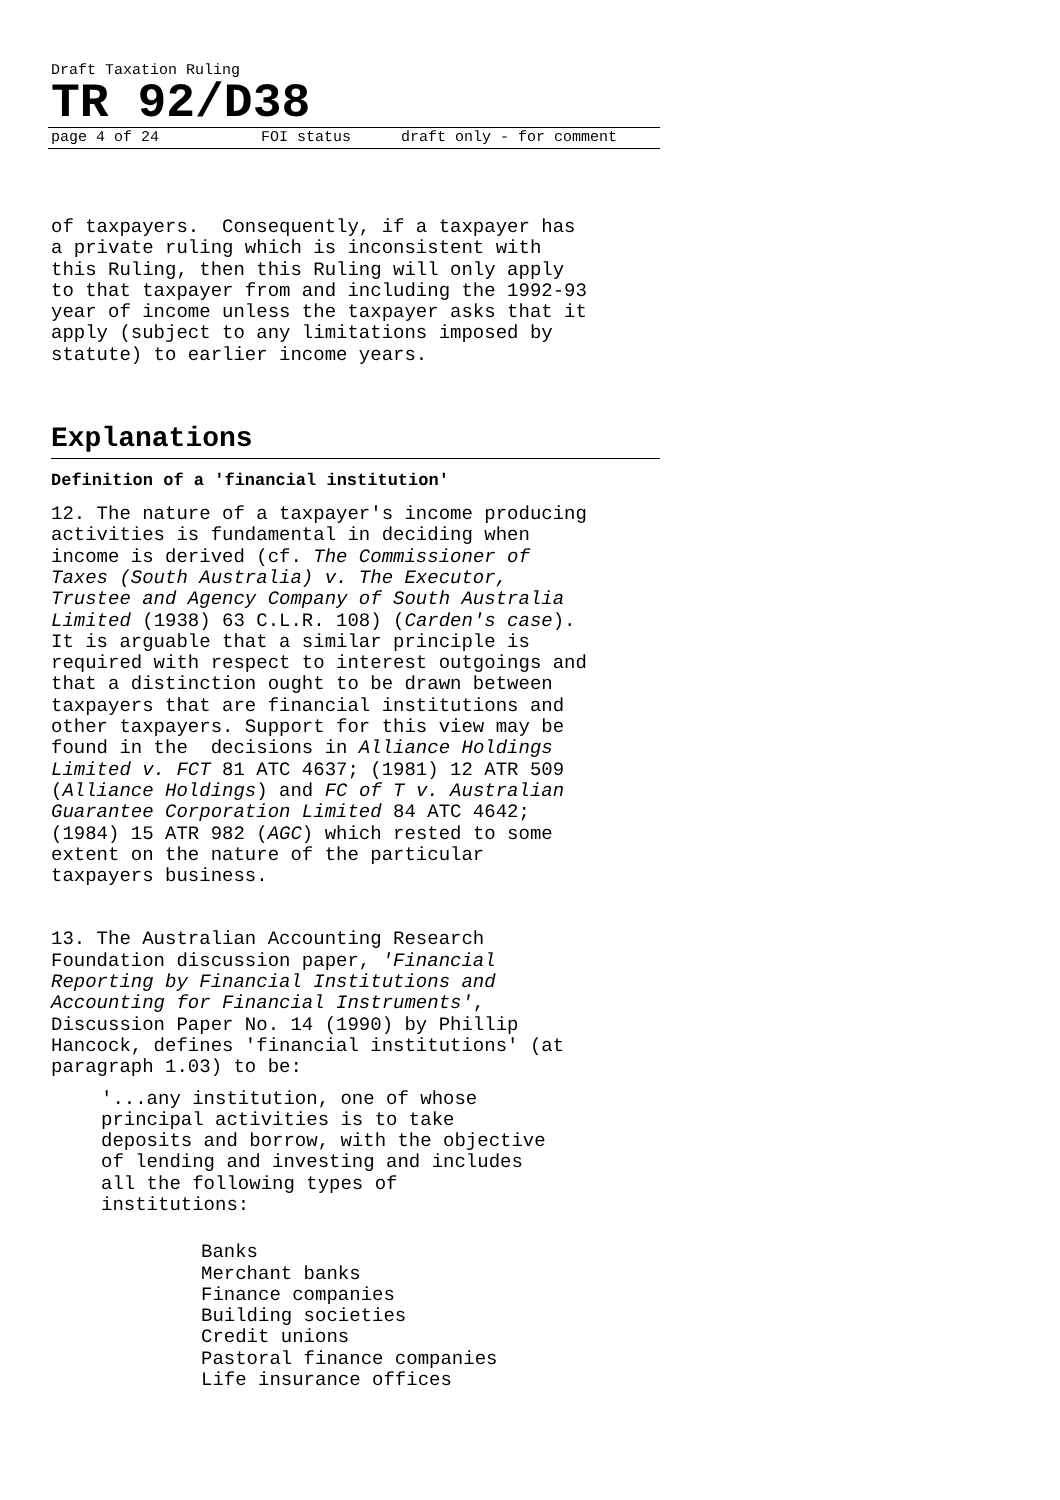Draft Taxation Ruling
TR 92/D38
page 4 of 24 FOI status draft only - for comment
of taxpayers. Consequently, if a taxpayer has a private ruling which is inconsistent with this Ruling, then this Ruling will only apply to that taxpayer from and including the 1992-93 year of income unless the taxpayer asks that it apply (subject to any limitations imposed by statute) to earlier income years.
Explanations
Definition of a 'financial institution'
12. The nature of a taxpayer's income producing activities is fundamental in deciding when income is derived (cf. The Commissioner of Taxes (South Australia) v. The Executor, Trustee and Agency Company of South Australia Limited (1938) 63 C.L.R. 108) (Carden's case). It is arguable that a similar principle is required with respect to interest outgoings and that a distinction ought to be drawn between taxpayers that are financial institutions and other taxpayers. Support for this view may be found in the decisions in Alliance Holdings Limited v. FCT 81 ATC 4637; (1981) 12 ATR 509 (Alliance Holdings) and FC of T v. Australian Guarantee Corporation Limited 84 ATC 4642; (1984) 15 ATR 982 (AGC) which rested to some extent on the nature of the particular taxpayers business.
13. The Australian Accounting Research Foundation discussion paper, 'Financial Reporting by Financial Institutions and Accounting for Financial Instruments', Discussion Paper No. 14 (1990) by Phillip Hancock, defines 'financial institutions' (at paragraph 1.03) to be:
'...any institution, one of whose principal activities is to take deposits and borrow, with the objective of lending and investing and includes all the following types of institutions:
Banks Merchant banks Finance companies Building societies Credit unions Pastoral finance companies Life insurance offices